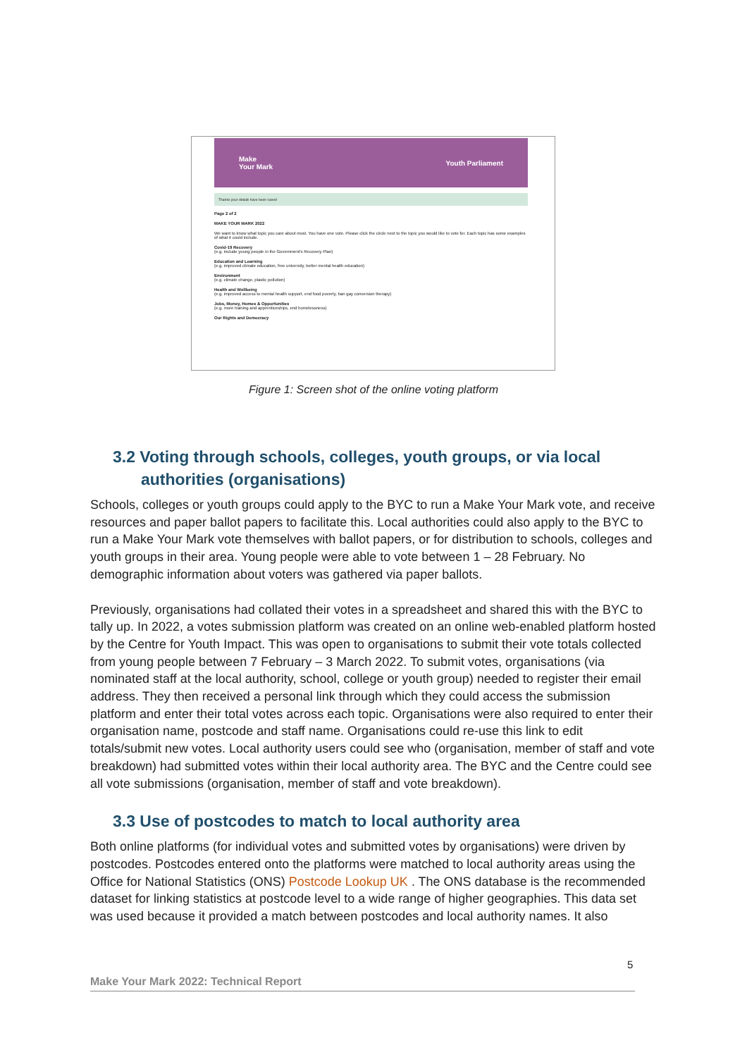Make
Your Mark Youth Parliament
Thanks your details have been saved
Page 2 of 2
MAKE YOUR MARK 2022
We want to know what topic you care about most. You have one vote. Please click the circle next to the topic you would like to vote for. Each topic has some examples of what it could include.
Covid-19 Recovery
(e.g. include young people in the Government's Recovery Plan)
Education and Learning
(e.g. improved climate education, free university, better mental health education)
Environment
(e.g. climate change, plastic pollution)
Health and Wellbeing
(e.g. improved access to mental health support, end food poverty, ban gay conversion therapy)
Jobs, Money, Homes & Opportunities
(e.g. more training and apprenticeships, end homelessness)
Our Rights and Democracy
Figure 1: Screen shot of the online voting platform
3.2 Voting through schools, colleges, youth groups, or via local
authorities (organisations)
Schools, colleges or youth groups could apply to the BYC to run a Make Your Mark vote, and receive resources and paper ballot papers to facilitate this. Local authorities could also apply to the BYC to run a Make Your Mark vote themselves with ballot papers, or for distribution to schools, colleges and youth groups in their area. Young people were able to vote between 1 – 28 February. No demographic information about voters was gathered via paper ballots.
Previously, organisations had collated their votes in a spreadsheet and shared this with the BYC to tally up. In 2022, a votes submission platform was created on an online web-enabled platform hosted by the Centre for Youth Impact. This was open to organisations to submit their vote totals collected from young people between 7 February – 3 March 2022. To submit votes, organisations (via nominated staff at the local authority, school, college or youth group) needed to register their email address. They then received a personal link through which they could access the submission platform and enter their total votes across each topic. Organisations were also required to enter their organisation name, postcode and staff name. Organisations could re-use this link to edit totals/submit new votes. Local authority users could see who (organisation, member of staff and vote breakdown) had submitted votes within their local authority area. The BYC and the Centre could see all vote submissions (organisation, member of staff and vote breakdown).
3.3 Use of postcodes to match to local authority area
Both online platforms (for individual votes and submitted votes by organisations) were driven by postcodes. Postcodes entered onto the platforms were matched to local authority areas using the Office for National Statistics (ONS) Postcode Lookup UK . The ONS database is the recommended dataset for linking statistics at postcode level to a wide range of higher geographies. This data set was used because it provided a match between postcodes and local authority names. It also
5
Make Your Mark 2022: Technical Report